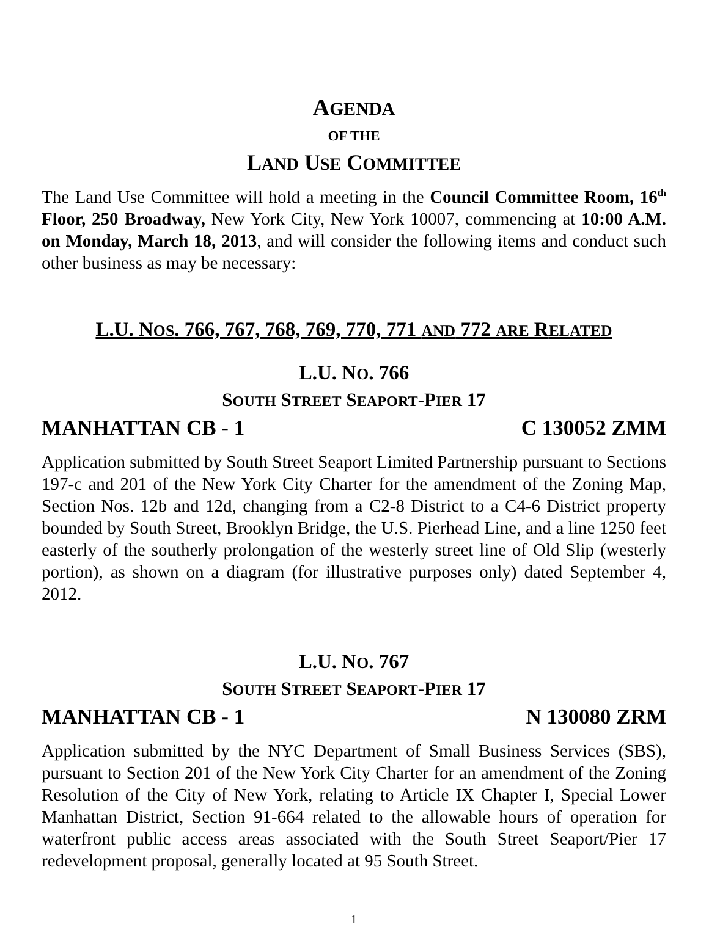AGENDA
OF THE
LAND USE COMMITTEE
The Land Use Committee will hold a meeting in the Council Committee Room, 16<sup>th</sup> Floor, 250 Broadway, New York City, New York 10007, commencing at 10:00 A.M. on Monday, March 18, 2013, and will consider the following items and conduct such other business as may be necessary:
L.U. NOS. 766, 767, 768, 769, 770, 771 AND 772 ARE RELATED
L.U. NO. 766
SOUTH STREET SEAPORT-PIER 17
MANHATTAN CB - 1 C 130052 ZMM
Application submitted by South Street Seaport Limited Partnership pursuant to Sections 197-c and 201 of the New York City Charter for the amendment of the Zoning Map, Section Nos. 12b and 12d, changing from a C2-8 District to a C4-6 District property bounded by South Street, Brooklyn Bridge, the U.S. Pierhead Line, and a line 1250 feet easterly of the southerly prolongation of the westerly street line of Old Slip (westerly portion), as shown on a diagram (for illustrative purposes only) dated September 4, 2012.
L.U. NO. 767
SOUTH STREET SEAPORT-PIER 17
MANHATTAN CB - 1 N 130080 ZRM
Application submitted by the NYC Department of Small Business Services (SBS), pursuant to Section 201 of the New York City Charter for an amendment of the Zoning Resolution of the City of New York, relating to Article IX Chapter I, Special Lower Manhattan District, Section 91-664 related to the allowable hours of operation for waterfront public access areas associated with the South Street Seaport/Pier 17 redevelopment proposal, generally located at 95 South Street.
1